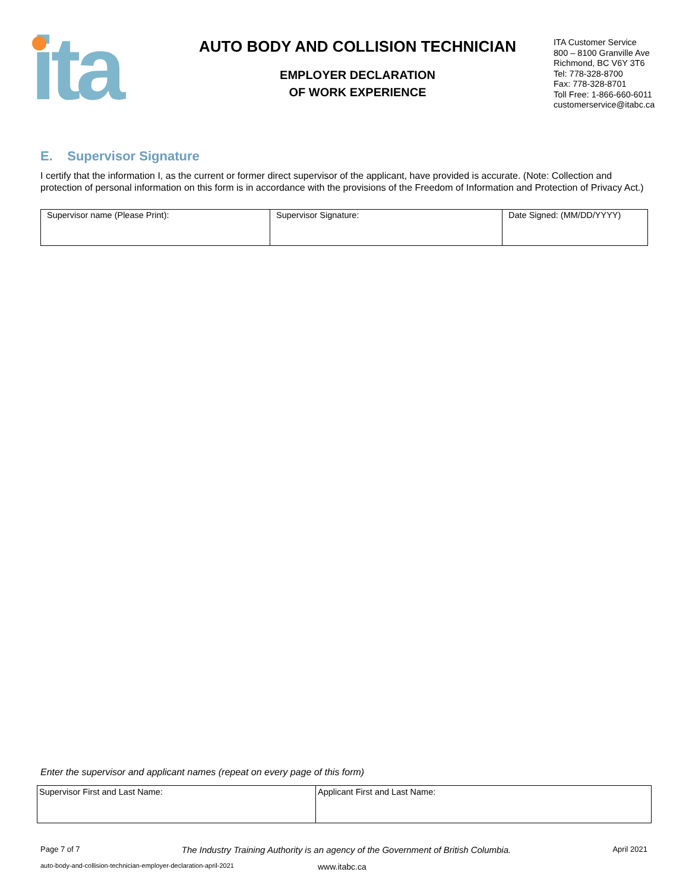ita
AUTO BODY AND COLLISION TECHNICIAN
EMPLOYER DECLARATION
OF WORK EXPERIENCE
ITA Customer Service
800 – 8100 Granville Ave
Richmond, BC V6Y 3T6
Tel: 778-328-8700
Fax: 778-328-8701
Toll Free: 1-866-660-6011
customerservice@itabc.ca
E. Supervisor Signature
I certify that the information I, as the current or former direct supervisor of the applicant, have provided is accurate. (Note: Collection and protection of personal information on this form is in accordance with the provisions of the Freedom of Information and Protection of Privacy Act.)
| Supervisor name (Please Print): | Supervisor Signature: | Date Signed: (MM/DD/YYYY) |
Enter the supervisor and applicant names (repeat on every page of this form)
| Supervisor First and Last Name: | Applicant First and Last Name: |
Page 7 of 7 The Industry Training Authority is an agency of the Government of British Columbia. April 2021
auto-body-and-collision-technician-employer-declaration-april-2021 www.itabc.ca